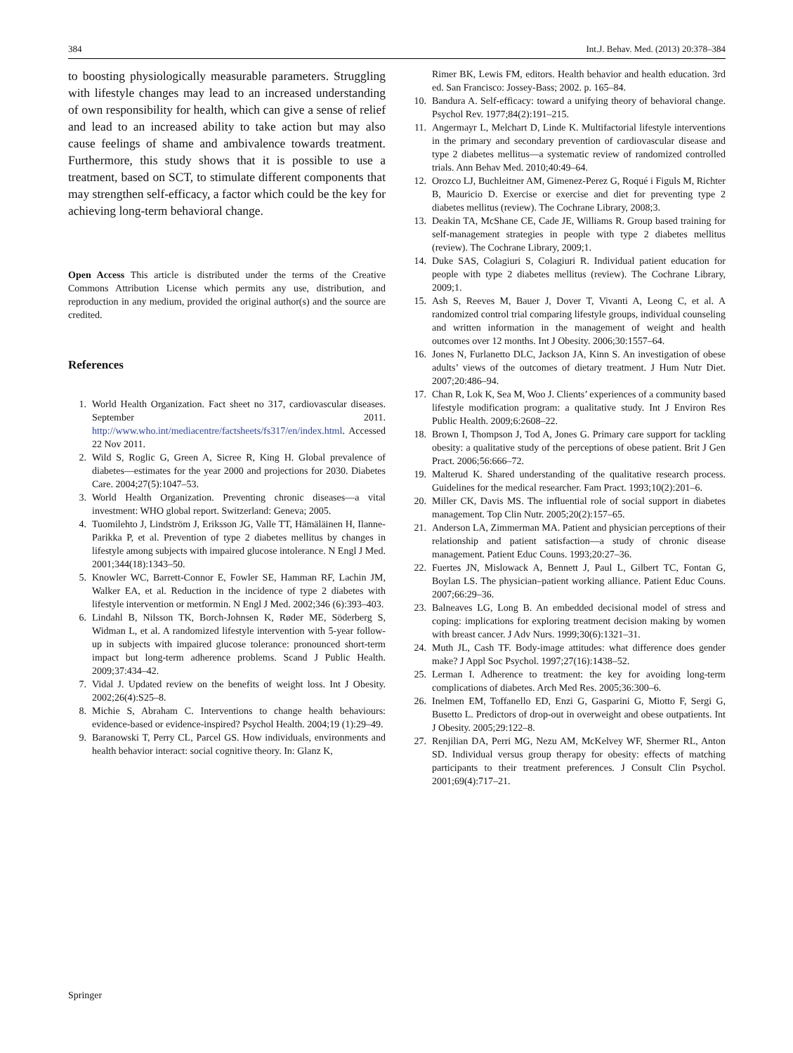384 Int.J. Behav. Med. (2013) 20:378–384
to boosting physiologically measurable parameters. Struggling with lifestyle changes may lead to an increased understanding of own responsibility for health, which can give a sense of relief and lead to an increased ability to take action but may also cause feelings of shame and ambivalence towards treatment. Furthermore, this study shows that it is possible to use a treatment, based on SCT, to stimulate different components that may strengthen self-efficacy, a factor which could be the key for achieving long-term behavioral change.
Open Access This article is distributed under the terms of the Creative Commons Attribution License which permits any use, distribution, and reproduction in any medium, provided the original author(s) and the source are credited.
References
1. World Health Organization. Fact sheet no 317, cardiovascular diseases. September 2011. http://www.who.int/mediacentre/factsheets/fs317/en/index.html. Accessed 22 Nov 2011.
2. Wild S, Roglic G, Green A, Sicree R, King H. Global prevalence of diabetes—estimates for the year 2000 and projections for 2030. Diabetes Care. 2004;27(5):1047–53.
3. World Health Organization. Preventing chronic diseases—a vital investment: WHO global report. Switzerland: Geneva; 2005.
4. Tuomilehto J, Lindström J, Eriksson JG, Valle TT, Hämäläinen H, Ilanne-Parikka P, et al. Prevention of type 2 diabetes mellitus by changes in lifestyle among subjects with impaired glucose intolerance. N Engl J Med. 2001;344(18):1343–50.
5. Knowler WC, Barrett-Connor E, Fowler SE, Hamman RF, Lachin JM, Walker EA, et al. Reduction in the incidence of type 2 diabetes with lifestyle intervention or metformin. N Engl J Med. 2002;346 (6):393–403.
6. Lindahl B, Nilsson TK, Borch-Johnsen K, Røder ME, Söderberg S, Widman L, et al. A randomized lifestyle intervention with 5-year follow-up in subjects with impaired glucose tolerance: pronounced short-term impact but long-term adherence problems. Scand J Public Health. 2009;37:434–42.
7. Vidal J. Updated review on the benefits of weight loss. Int J Obesity. 2002;26(4):S25–8.
8. Michie S, Abraham C. Interventions to change health behaviours: evidence-based or evidence-inspired? Psychol Health. 2004;19 (1):29–49.
9. Baranowski T, Perry CL, Parcel GS. How individuals, environments and health behavior interact: social cognitive theory. In: Glanz K,
Rimer BK, Lewis FM, editors. Health behavior and health education. 3rd ed. San Francisco: Jossey-Bass; 2002. p. 165–84.
10. Bandura A. Self-efficacy: toward a unifying theory of behavioral change. Psychol Rev. 1977;84(2):191–215.
11. Angermayr L, Melchart D, Linde K. Multifactorial lifestyle interventions in the primary and secondary prevention of cardiovascular disease and type 2 diabetes mellitus—a systematic review of randomized controlled trials. Ann Behav Med. 2010;40:49–64.
12. Orozco LJ, Buchleitner AM, Gimenez-Perez G, Roqué i Figuls M, Richter B, Mauricio D. Exercise or exercise and diet for preventing type 2 diabetes mellitus (review). The Cochrane Library, 2008;3.
13. Deakin TA, McShane CE, Cade JE, Williams R. Group based training for self-management strategies in people with type 2 diabetes mellitus (review). The Cochrane Library, 2009;1.
14. Duke SAS, Colagiuri S, Colagiuri R. Individual patient education for people with type 2 diabetes mellitus (review). The Cochrane Library, 2009;1.
15. Ash S, Reeves M, Bauer J, Dover T, Vivanti A, Leong C, et al. A randomized control trial comparing lifestyle groups, individual counseling and written information in the management of weight and health outcomes over 12 months. Int J Obesity. 2006;30:1557–64.
16. Jones N, Furlanetto DLC, Jackson JA, Kinn S. An investigation of obese adults’ views of the outcomes of dietary treatment. J Hum Nutr Diet. 2007;20:486–94.
17. Chan R, Lok K, Sea M, Woo J. Clients’ experiences of a community based lifestyle modification program: a qualitative study. Int J Environ Res Public Health. 2009;6:2608–22.
18. Brown I, Thompson J, Tod A, Jones G. Primary care support for tackling obesity: a qualitative study of the perceptions of obese patient. Brit J Gen Pract. 2006;56:666–72.
19. Malterud K. Shared understanding of the qualitative research process. Guidelines for the medical researcher. Fam Pract. 1993;10(2):201–6.
20. Miller CK, Davis MS. The influential role of social support in diabetes management. Top Clin Nutr. 2005;20(2):157–65.
21. Anderson LA, Zimmerman MA. Patient and physician perceptions of their relationship and patient satisfaction—a study of chronic disease management. Patient Educ Couns. 1993;20:27–36.
22. Fuertes JN, Mislowack A, Bennett J, Paul L, Gilbert TC, Fontan G, Boylan LS. The physician–patient working alliance. Patient Educ Couns. 2007;66:29–36.
23. Balneaves LG, Long B. An embedded decisional model of stress and coping: implications for exploring treatment decision making by women with breast cancer. J Adv Nurs. 1999;30(6):1321–31.
24. Muth JL, Cash TF. Body-image attitudes: what difference does gender make? J Appl Soc Psychol. 1997;27(16):1438–52.
25. Lerman I. Adherence to treatment: the key for avoiding long-term complications of diabetes. Arch Med Res. 2005;36:300–6.
26. Inelmen EM, Toffanello ED, Enzi G, Gasparini G, Miotto F, Sergi G, Busetto L. Predictors of drop-out in overweight and obese outpatients. Int J Obesity. 2005;29:122–8.
27. Renjilian DA, Perri MG, Nezu AM, McKelvey WF, Shermer RL, Anton SD. Individual versus group therapy for obesity: effects of matching participants to their treatment preferences. J Consult Clin Psychol. 2001;69(4):717–21.
Springer